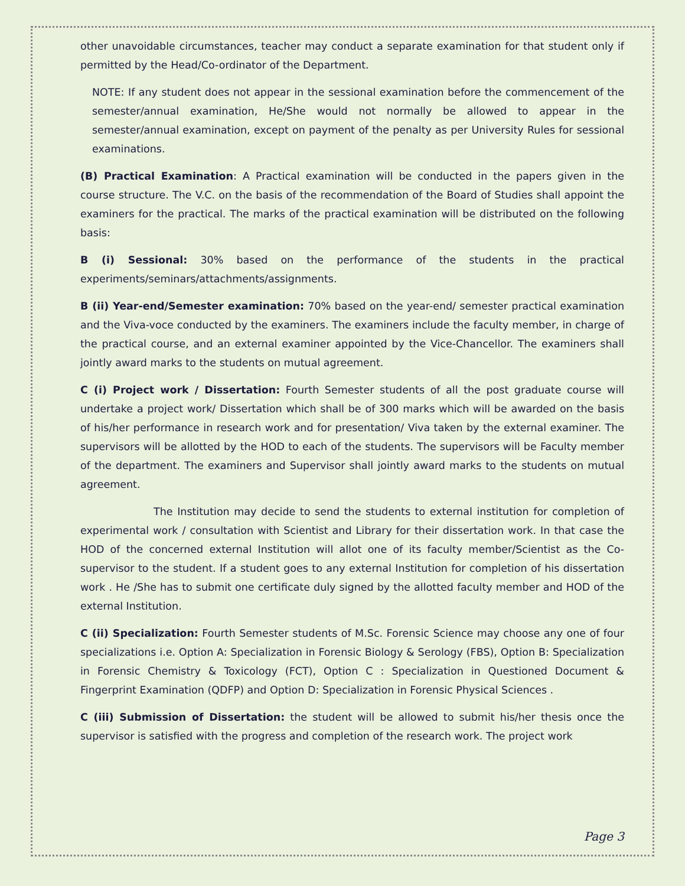other unavoidable circumstances, teacher may conduct a separate examination for that student only if permitted by the Head/Co-ordinator of the Department.
NOTE: If any student does not appear in the sessional examination before the commencement of the semester/annual examination, He/She would not normally be allowed to appear in the semester/annual examination, except on payment of the penalty as per University Rules for sessional examinations.
(B) Practical Examination: A Practical examination will be conducted in the papers given in the course structure. The V.C. on the basis of the recommendation of the Board of Studies shall appoint the examiners for the practical. The marks of the practical examination will be distributed on the following basis:
B (i) Sessional: 30% based on the performance of the students in the practical experiments/seminars/attachments/assignments.
B (ii) Year-end/Semester examination: 70% based on the year-end/ semester practical examination and the Viva-voce conducted by the examiners. The examiners include the faculty member, in charge of the practical course, and an external examiner appointed by the Vice-Chancellor. The examiners shall jointly award marks to the students on mutual agreement.
C (i) Project work / Dissertation: Fourth Semester students of all the post graduate course will undertake a project work/ Dissertation which shall be of 300 marks which will be awarded on the basis of his/her performance in research work and for presentation/ Viva taken by the external examiner. The supervisors will be allotted by the HOD to each of the students. The supervisors will be Faculty member of the department. The examiners and Supervisor shall jointly award marks to the students on mutual agreement.
The Institution may decide to send the students to external institution for completion of experimental work / consultation with Scientist and Library for their dissertation work. In that case the HOD of the concerned external Institution will allot one of its faculty member/Scientist as the Co-supervisor to the student. If a student goes to any external Institution for completion of his dissertation work . He /She has to submit one certificate duly signed by the allotted faculty member and HOD of the external Institution.
C (ii) Specialization: Fourth Semester students of M.Sc. Forensic Science may choose any one of four specializations i.e. Option A: Specialization in Forensic Biology & Serology (FBS), Option B: Specialization in Forensic Chemistry & Toxicology (FCT), Option C : Specialization in Questioned Document & Fingerprint Examination (QDFP) and Option D: Specialization in Forensic Physical Sciences .
C (iii) Submission of Dissertation: the student will be allowed to submit his/her thesis once the supervisor is satisfied with the progress and completion of the research work. The project work
Page 3